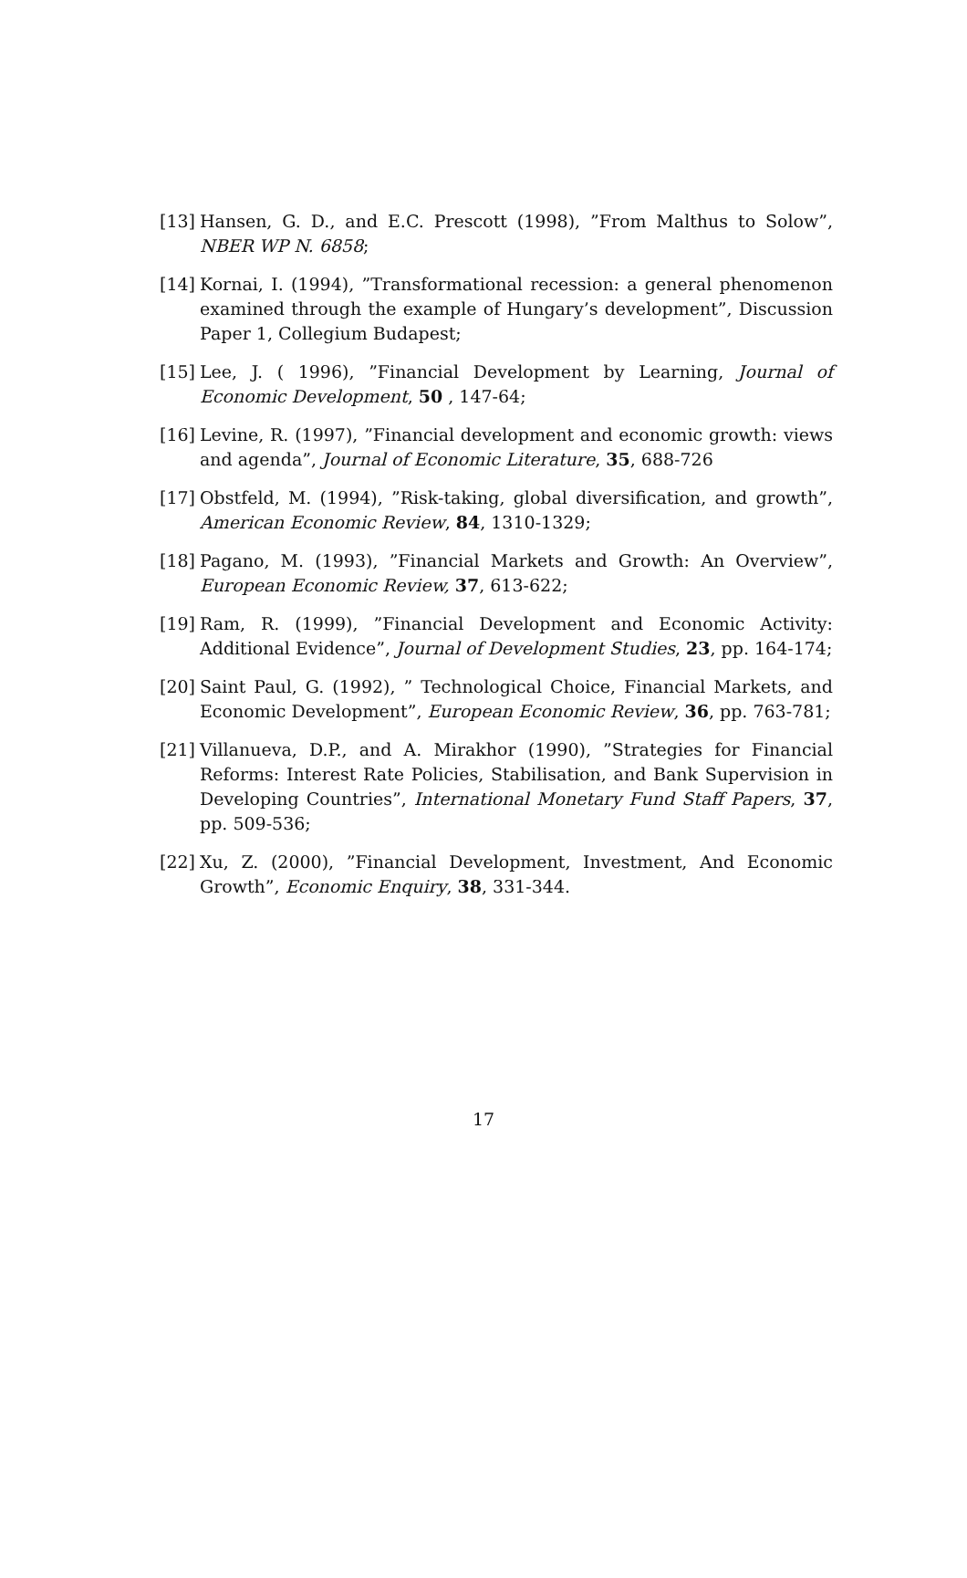[13] Hansen, G. D., and E.C. Prescott (1998), ”From Malthus to Solow”, NBER WP N. 6858;
[14] Kornai, I. (1994), ”Transformational recession: a general phenomenon examined through the example of Hungary’s development”, Discussion Paper 1, Collegium Budapest;
[15] Lee, J. ( 1996), ”Financial Development by Learning, Journal of Economic Development, 50 , 147-64;
[16] Levine, R. (1997), ”Financial development and economic growth: views and agenda”, Journal of Economic Literature, 35, 688-726
[17] Obstfeld, M. (1994), ”Risk-taking, global diversification, and growth”, American Economic Review, 84, 1310-1329;
[18] Pagano, M. (1993), ”Financial Markets and Growth: An Overview”, European Economic Review, 37, 613-622;
[19] Ram, R. (1999), ”Financial Development and Economic Activity: Additional Evidence”, Journal of Development Studies, 23, pp. 164-174;
[20] Saint Paul, G. (1992), ” Technological Choice, Financial Markets, and Economic Development”, European Economic Review, 36, pp. 763-781;
[21] Villanueva, D.P., and A. Mirakhor (1990), ”Strategies for Financial Reforms: Interest Rate Policies, Stabilisation, and Bank Supervision in Developing Countries”, International Monetary Fund Staff Papers, 37, pp. 509-536;
[22] Xu, Z. (2000), ”Financial Development, Investment, And Economic Growth”, Economic Enquiry, 38, 331-344.
17